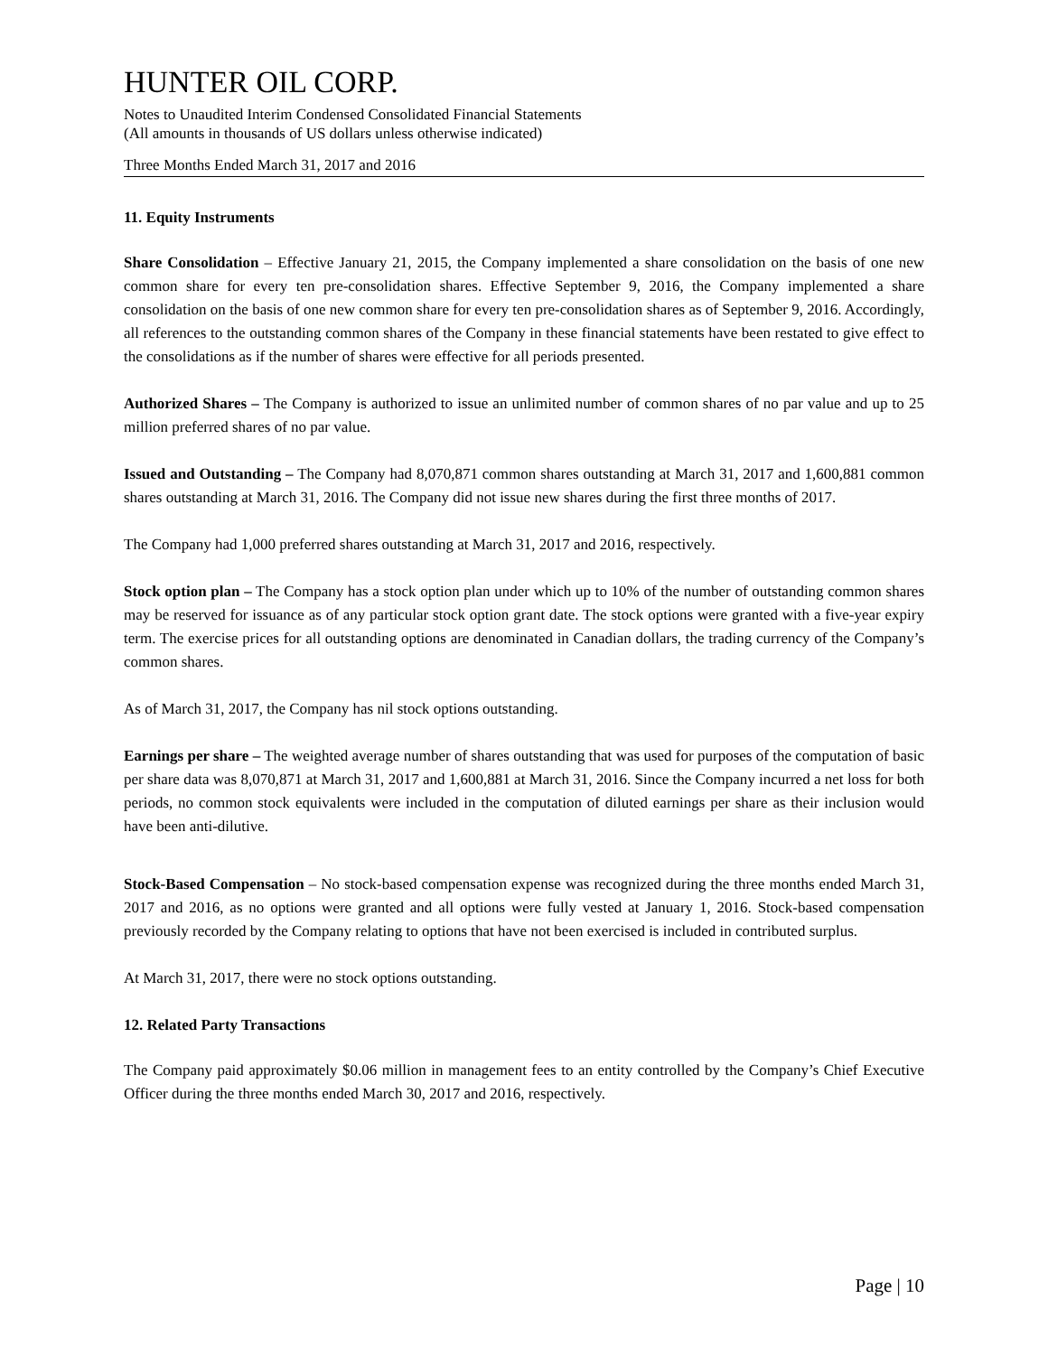HUNTER OIL CORP.
Notes to Unaudited Interim Condensed Consolidated Financial Statements
(All amounts in thousands of US dollars unless otherwise indicated)
Three Months Ended March 31, 2017 and 2016
11. Equity Instruments
Share Consolidation – Effective January 21, 2015, the Company implemented a share consolidation on the basis of one new common share for every ten pre-consolidation shares. Effective September 9, 2016, the Company implemented a share consolidation on the basis of one new common share for every ten pre-consolidation shares as of September 9, 2016. Accordingly, all references to the outstanding common shares of the Company in these financial statements have been restated to give effect to the consolidations as if the number of shares were effective for all periods presented.
Authorized Shares – The Company is authorized to issue an unlimited number of common shares of no par value and up to 25 million preferred shares of no par value.
Issued and Outstanding – The Company had 8,070,871 common shares outstanding at March 31, 2017 and 1,600,881 common shares outstanding at March 31, 2016. The Company did not issue new shares during the first three months of 2017.
The Company had 1,000 preferred shares outstanding at March 31, 2017 and 2016, respectively.
Stock option plan – The Company has a stock option plan under which up to 10% of the number of outstanding common shares may be reserved for issuance as of any particular stock option grant date. The stock options were granted with a five-year expiry term. The exercise prices for all outstanding options are denominated in Canadian dollars, the trading currency of the Company’s common shares.
As of March 31, 2017, the Company has nil stock options outstanding.
Earnings per share – The weighted average number of shares outstanding that was used for purposes of the computation of basic per share data was 8,070,871 at March 31, 2017 and 1,600,881 at March 31, 2016. Since the Company incurred a net loss for both periods, no common stock equivalents were included in the computation of diluted earnings per share as their inclusion would have been anti-dilutive.
Stock-Based Compensation – No stock-based compensation expense was recognized during the three months ended March 31, 2017 and 2016, as no options were granted and all options were fully vested at January 1, 2016. Stock-based compensation previously recorded by the Company relating to options that have not been exercised is included in contributed surplus.
At March 31, 2017, there were no stock options outstanding.
12. Related Party Transactions
The Company paid approximately $0.06 million in management fees to an entity controlled by the Company’s Chief Executive Officer during the three months ended March 30, 2017 and 2016, respectively.
Page | 10